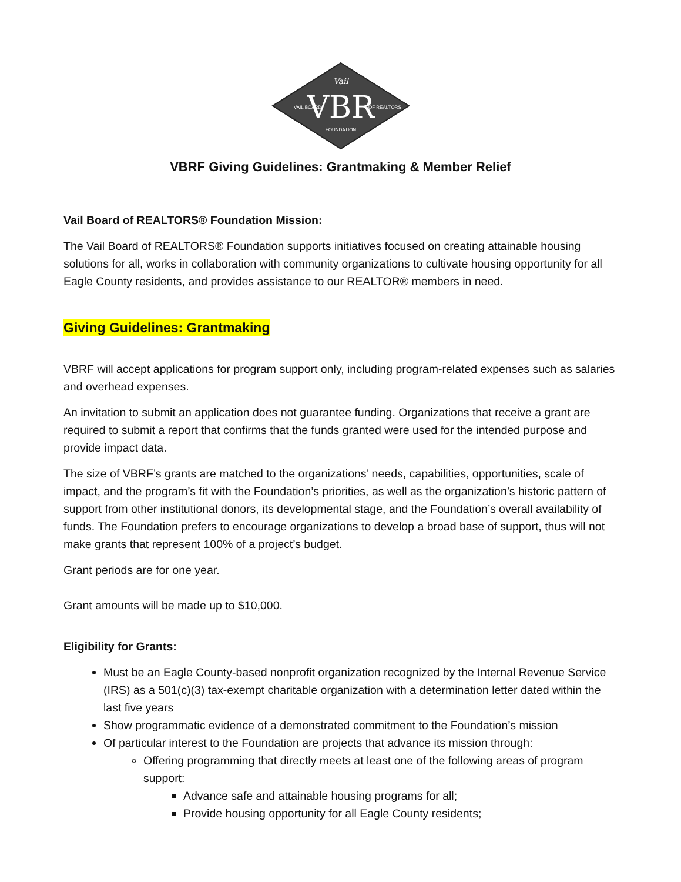VBR
VAIL BOARD
OF REALTORS
FOUNDATION
Vail
VBRF Giving Guidelines: Grantmaking & Member Relief
Vail Board of REALTORS® Foundation Mission:
The Vail Board of REALTORS® Foundation supports initiatives focused on creating attainable housing solutions for all, works in collaboration with community organizations to cultivate housing opportunity for all Eagle County residents, and provides assistance to our REALTOR® members in need.
Giving Guidelines: Grantmaking
VBRF will accept applications for program support only, including program-related expenses such as salaries and overhead expenses.
An invitation to submit an application does not guarantee funding. Organizations that receive a grant are required to submit a report that confirms that the funds granted were used for the intended purpose and provide impact data.
The size of VBRF’s grants are matched to the organizations’ needs, capabilities, opportunities, scale of impact, and the program’s fit with the Foundation’s priorities, as well as the organization’s historic pattern of support from other institutional donors, its developmental stage, and the Foundation’s overall availability of funds. The Foundation prefers to encourage organizations to develop a broad base of support, thus will not make grants that represent 100% of a project’s budget.
Grant periods are for one year.
Grant amounts will be made up to $10,000.
Eligibility for Grants:
Must be an Eagle County-based nonprofit organization recognized by the Internal Revenue Service (IRS) as a 501(c)(3) tax-exempt charitable organization with a determination letter dated within the last five years
Show programmatic evidence of a demonstrated commitment to the Foundation’s mission
Of particular interest to the Foundation are projects that advance its mission through:
Offering programming that directly meets at least one of the following areas of program support:
Advance safe and attainable housing programs for all;
Provide housing opportunity for all Eagle County residents;